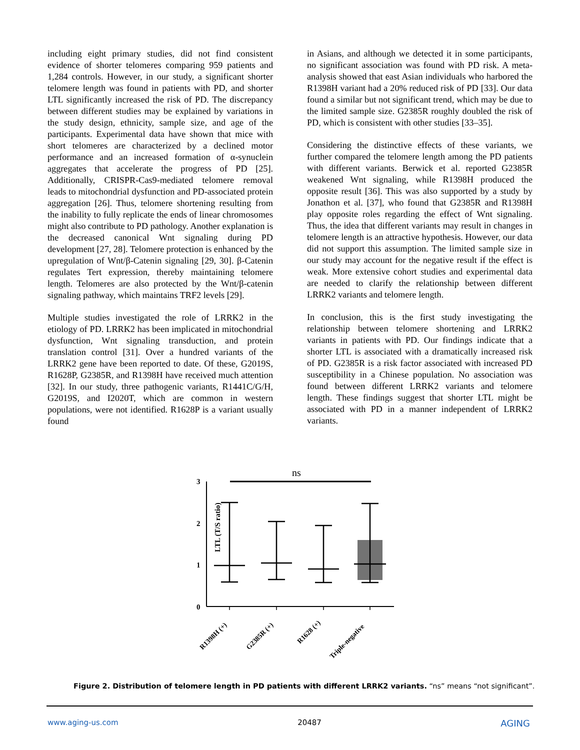including eight primary studies, did not find consistent evidence of shorter telomeres comparing 959 patients and 1,284 controls. However, in our study, a significant shorter telomere length was found in patients with PD, and shorter LTL significantly increased the risk of PD. The discrepancy between different studies may be explained by variations in the study design, ethnicity, sample size, and age of the participants. Experimental data have shown that mice with short telomeres are characterized by a declined motor performance and an increased formation of α-synuclein aggregates that accelerate the progress of PD [25]. Additionally, CRISPR-Cas9-mediated telomere removal leads to mitochondrial dysfunction and PD-associated protein aggregation [26]. Thus, telomere shortening resulting from the inability to fully replicate the ends of linear chromosomes might also contribute to PD pathology. Another explanation is the decreased canonical Wnt signaling during PD development [27, 28]. Telomere protection is enhanced by the upregulation of Wnt/β-Catenin signaling [29, 30]. β-Catenin regulates Tert expression, thereby maintaining telomere length. Telomeres are also protected by the Wnt/β-catenin signaling pathway, which maintains TRF2 levels [29].
Multiple studies investigated the role of LRRK2 in the etiology of PD. LRRK2 has been implicated in mitochondrial dysfunction, Wnt signaling transduction, and protein translation control [31]. Over a hundred variants of the LRRK2 gene have been reported to date. Of these, G2019S, R1628P, G2385R, and R1398H have received much attention [32]. In our study, three pathogenic variants, R1441C/G/H, G2019S, and I2020T, which are common in western populations, were not identified. R1628P is a variant usually found
in Asians, and although we detected it in some participants, no significant association was found with PD risk. A meta-analysis showed that east Asian individuals who harbored the R1398H variant had a 20% reduced risk of PD [33]. Our data found a similar but not significant trend, which may be due to the limited sample size. G2385R roughly doubled the risk of PD, which is consistent with other studies [33–35].
Considering the distinctive effects of these variants, we further compared the telomere length among the PD patients with different variants. Berwick et al. reported G2385R weakened Wnt signaling, while R1398H produced the opposite result [36]. This was also supported by a study by Jonathon et al. [37], who found that G2385R and R1398H play opposite roles regarding the effect of Wnt signaling. Thus, the idea that different variants may result in changes in telomere length is an attractive hypothesis. However, our data did not support this assumption. The limited sample size in our study may account for the negative result if the effect is weak. More extensive cohort studies and experimental data are needed to clarify the relationship between different LRRK2 variants and telomere length.
In conclusion, this is the first study investigating the relationship between telomere shortening and LRRK2 variants in patients with PD. Our findings indicate that a shorter LTL is associated with a dramatically increased risk of PD. G2385R is a risk factor associated with increased PD susceptibility in a Chinese population. No association was found between different LRRK2 variants and telomere length. These findings suggest that shorter LTL might be associated with PD in a manner independent of LRRK2 variants.
ns
LTL (T/S ratio)
3
2
1
0
R1398H (+)
G2385R (+)
R1628 (+)
Triple-negative
Figure 2. Distribution of telomere length in PD patients with different LRRK2 variants. “ns” means “not significant”.
www.aging-us.com 20487 AGING